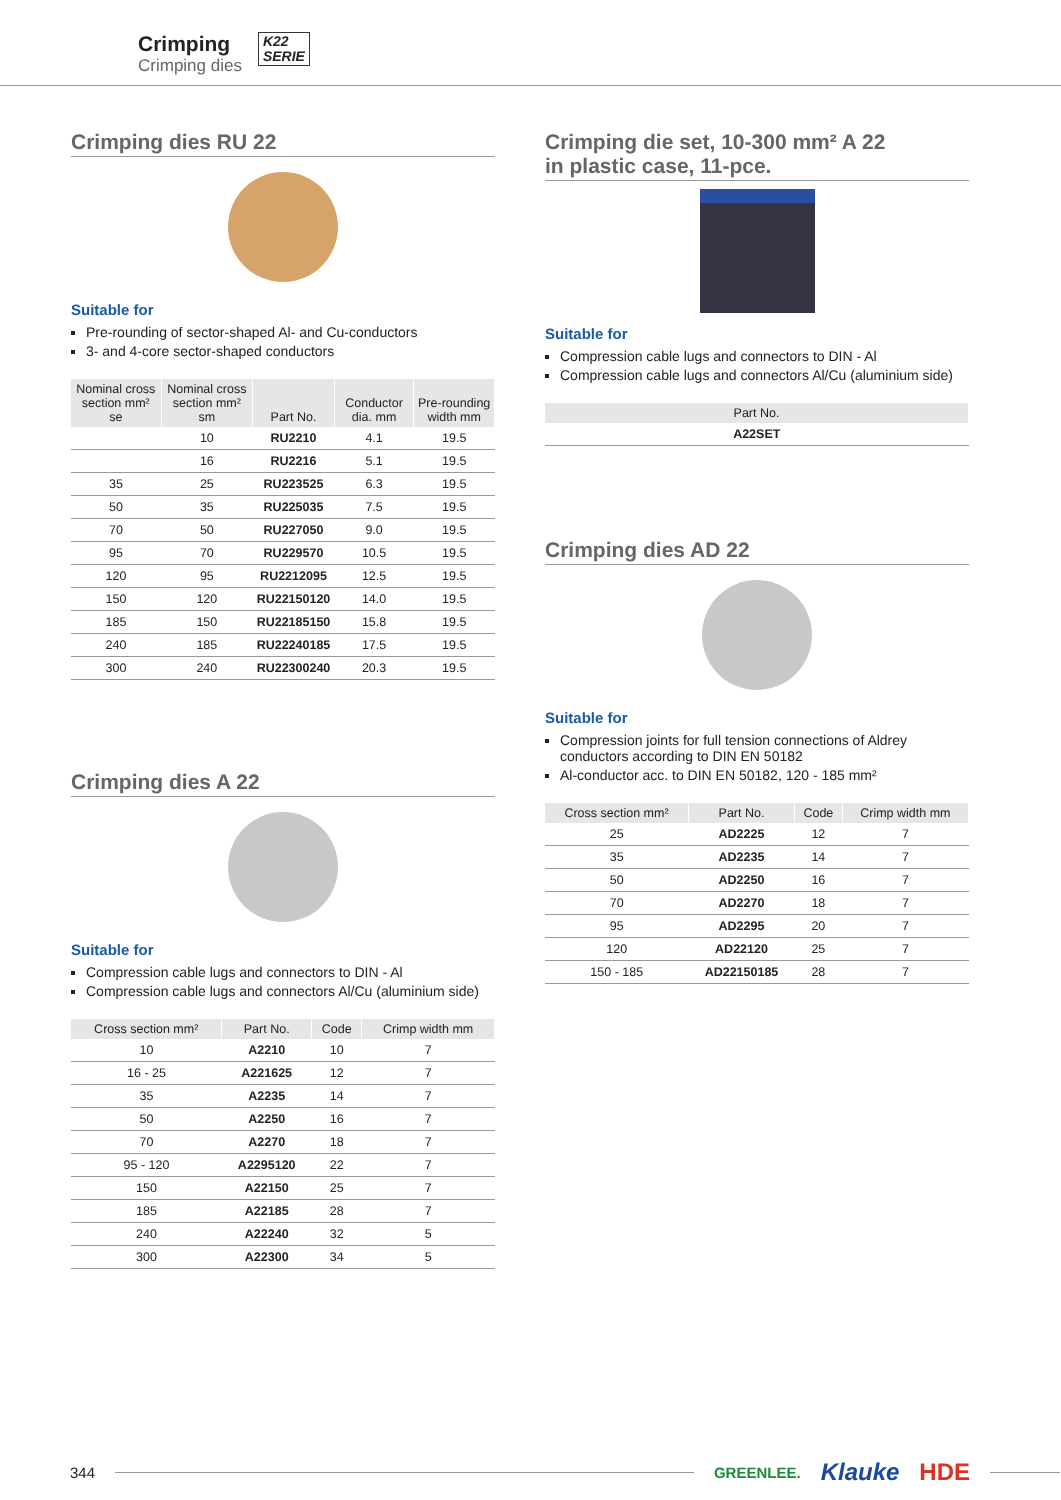Crimping
Crimping dies
K22
SERIE
Crimping dies RU 22
Suitable for
Pre-rounding of sector-shaped Al- and Cu-conductors
3- and 4-core sector-shaped conductors
| Nominal cross section mm² se | Nominal cross section mm² sm | Part No. | Conductor dia. mm | Pre-rounding width mm |
| --- | --- | --- | --- | --- |
| | 10 | RU2210 | 4.1 | 19.5 |
| | 16 | RU2216 | 5.1 | 19.5 |
| 35 | 25 | RU223525 | 6.3 | 19.5 |
| 50 | 35 | RU225035 | 7.5 | 19.5 |
| 70 | 50 | RU227050 | 9.0 | 19.5 |
| 95 | 70 | RU229570 | 10.5 | 19.5 |
| 120 | 95 | RU2212095 | 12.5 | 19.5 |
| 150 | 120 | RU22150120 | 14.0 | 19.5 |
| 185 | 150 | RU22185150 | 15.8 | 19.5 |
| 240 | 185 | RU22240185 | 17.5 | 19.5 |
| 300 | 240 | RU22300240 | 20.3 | 19.5 |
Crimping dies A 22
Suitable for
Compression cable lugs and connectors to DIN - Al
Compression cable lugs and connectors Al/Cu (aluminium side)
| Cross section mm² | Part No. | Code | Crimp width mm |
| --- | --- | --- | --- |
| 10 | A2210 | 10 | 7 |
| 16 - 25 | A221625 | 12 | 7 |
| 35 | A2235 | 14 | 7 |
| 50 | A2250 | 16 | 7 |
| 70 | A2270 | 18 | 7 |
| 95 - 120 | A2295120 | 22 | 7 |
| 150 | A22150 | 25 | 7 |
| 185 | A22185 | 28 | 7 |
| 240 | A22240 | 32 | 5 |
| 300 | A22300 | 34 | 5 |
Crimping die set, 10-300 mm² A 22
in plastic case, 11-pce.
Suitable for
Compression cable lugs and connectors to DIN - Al
Compression cable lugs and connectors Al/Cu (aluminium side)
| Part No. |
| --- |
| A22SET |
Crimping dies AD 22
Suitable for
Compression joints for full tension connections of Aldrey conductors according to DIN EN 50182
Al-conductor acc. to DIN EN 50182, 120 - 185 mm²
| Cross section mm² | Part No. | Code | Crimp width mm |
| --- | --- | --- | --- |
| 25 | AD2225 | 12 | 7 |
| 35 | AD2235 | 14 | 7 |
| 50 | AD2250 | 16 | 7 |
| 70 | AD2270 | 18 | 7 |
| 95 | AD2295 | 20 | 7 |
| 120 | AD22120 | 25 | 7 |
| 150 - 185 | AD22150185 | 28 | 7 |
344 GREENLEE. Klauke HDE